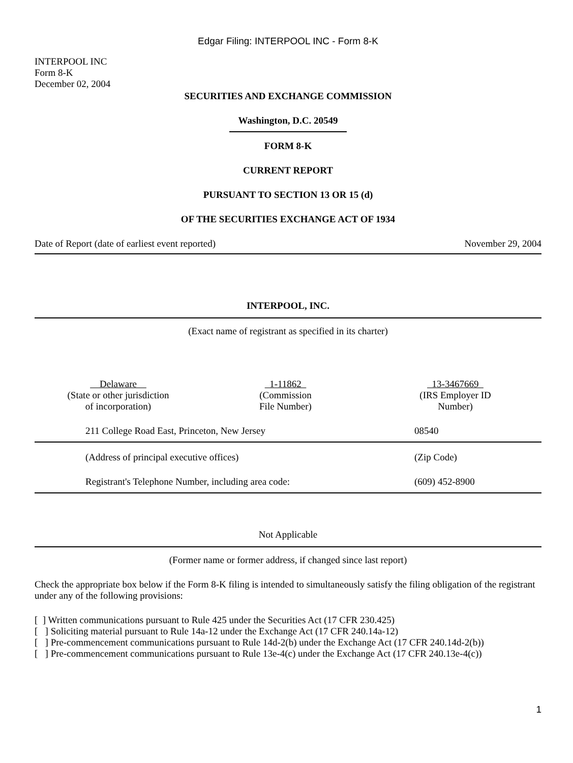Edgar Filing: INTERPOOL INC - Form 8-K
INTERPOOL INC
Form 8-K
December 02, 2004
SECURITIES AND EXCHANGE COMMISSION
Washington, D.C. 20549
FORM 8-K
CURRENT REPORT
PURSUANT TO SECTION 13 OR 15 (d)
OF THE SECURITIES EXCHANGE ACT OF 1934
Date of Report (date of earliest event reported) November 29, 2004
INTERPOOL, INC.
(Exact name of registrant as specified in its charter)
| Delaware (State or other jurisdiction of incorporation) | 1-11862 (Commission File Number) | 13-3467669 (IRS Employer ID Number) |
| 211 College Road East, Princeton, New Jersey | 08540 |
| (Address of principal executive offices) | (Zip Code) |
| Registrant's Telephone Number, including area code: | (609) 452-8900 |
Not Applicable
(Former name or former address, if changed since last report)
Check the appropriate box below if the Form 8-K filing is intended to simultaneously satisfy the filing obligation of the registrant under any of the following provisions:
[ ] Written communications pursuant to Rule 425 under the Securities Act (17 CFR 230.425)
[ ] Soliciting material pursuant to Rule 14a-12 under the Exchange Act (17 CFR 240.14a-12)
[ ] Pre-commencement communications pursuant to Rule 14d-2(b) under the Exchange Act (17 CFR 240.14d-2(b))
[ ] Pre-commencement communications pursuant to Rule 13e-4(c) under the Exchange Act (17 CFR 240.13e-4(c))
1